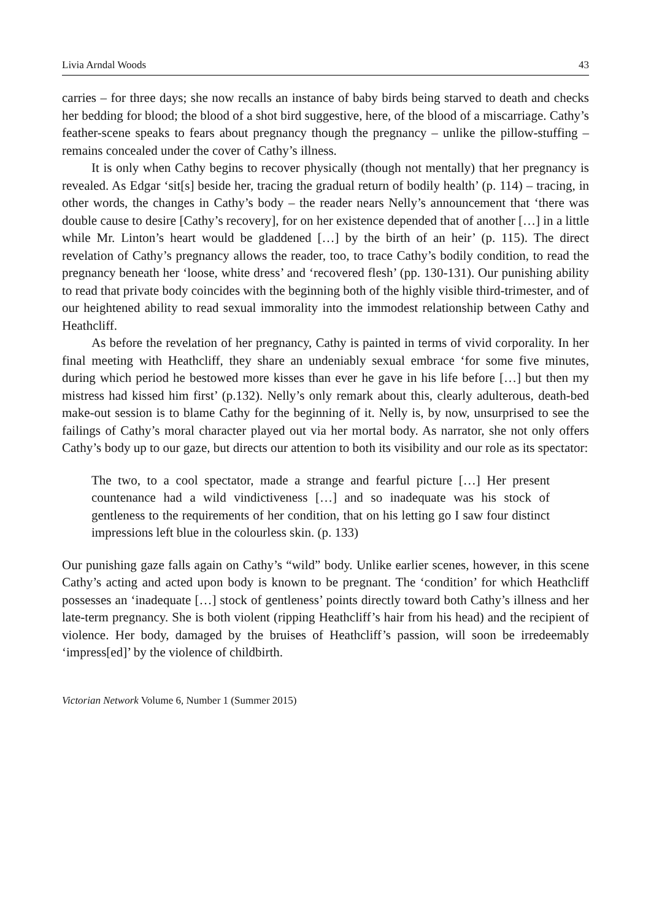Livia Arndal Woods 43
carries – for three days; she now recalls an instance of baby birds being starved to death and checks her bedding for blood; the blood of a shot bird suggestive, here, of the blood of a miscarriage. Cathy’s feather-scene speaks to fears about pregnancy though the pregnancy – unlike the pillow-stuffing – remains concealed under the cover of Cathy’s illness.
It is only when Cathy begins to recover physically (though not mentally) that her pregnancy is revealed. As Edgar ‘sit[s] beside her, tracing the gradual return of bodily health’ (p. 114) – tracing, in other words, the changes in Cathy’s body – the reader nears Nelly’s announcement that ‘there was double cause to desire [Cathy’s recovery], for on her existence depended that of another […] in a little while Mr. Linton’s heart would be gladdened […] by the birth of an heir’ (p. 115). The direct revelation of Cathy’s pregnancy allows the reader, too, to trace Cathy’s bodily condition, to read the pregnancy beneath her ‘loose, white dress’ and ‘recovered flesh’ (pp. 130-131). Our punishing ability to read that private body coincides with the beginning both of the highly visible third-trimester, and of our heightened ability to read sexual immorality into the immodest relationship between Cathy and Heathcliff.
As before the revelation of her pregnancy, Cathy is painted in terms of vivid corporality. In her final meeting with Heathcliff, they share an undeniably sexual embrace ‘for some five minutes, during which period he bestowed more kisses than ever he gave in his life before […] but then my mistress had kissed him first’ (p.132). Nelly’s only remark about this, clearly adulterous, death-bed make-out session is to blame Cathy for the beginning of it. Nelly is, by now, unsurprised to see the failings of Cathy’s moral character played out via her mortal body. As narrator, she not only offers Cathy’s body up to our gaze, but directs our attention to both its visibility and our role as its spectator:
The two, to a cool spectator, made a strange and fearful picture […] Her present countenance had a wild vindictiveness […] and so inadequate was his stock of gentleness to the requirements of her condition, that on his letting go I saw four distinct impressions left blue in the colourless skin. (p. 133)
Our punishing gaze falls again on Cathy’s “wild” body. Unlike earlier scenes, however, in this scene Cathy’s acting and acted upon body is known to be pregnant. The ‘condition’ for which Heathcliff possesses an ‘inadequate […] stock of gentleness’ points directly toward both Cathy’s illness and her late-term pregnancy. She is both violent (ripping Heathcliff’s hair from his head) and the recipient of violence. Her body, damaged by the bruises of Heathcliff’s passion, will soon be irredeemably ‘impress[ed]’ by the violence of childbirth.
Victorian Network Volume 6, Number 1 (Summer 2015)